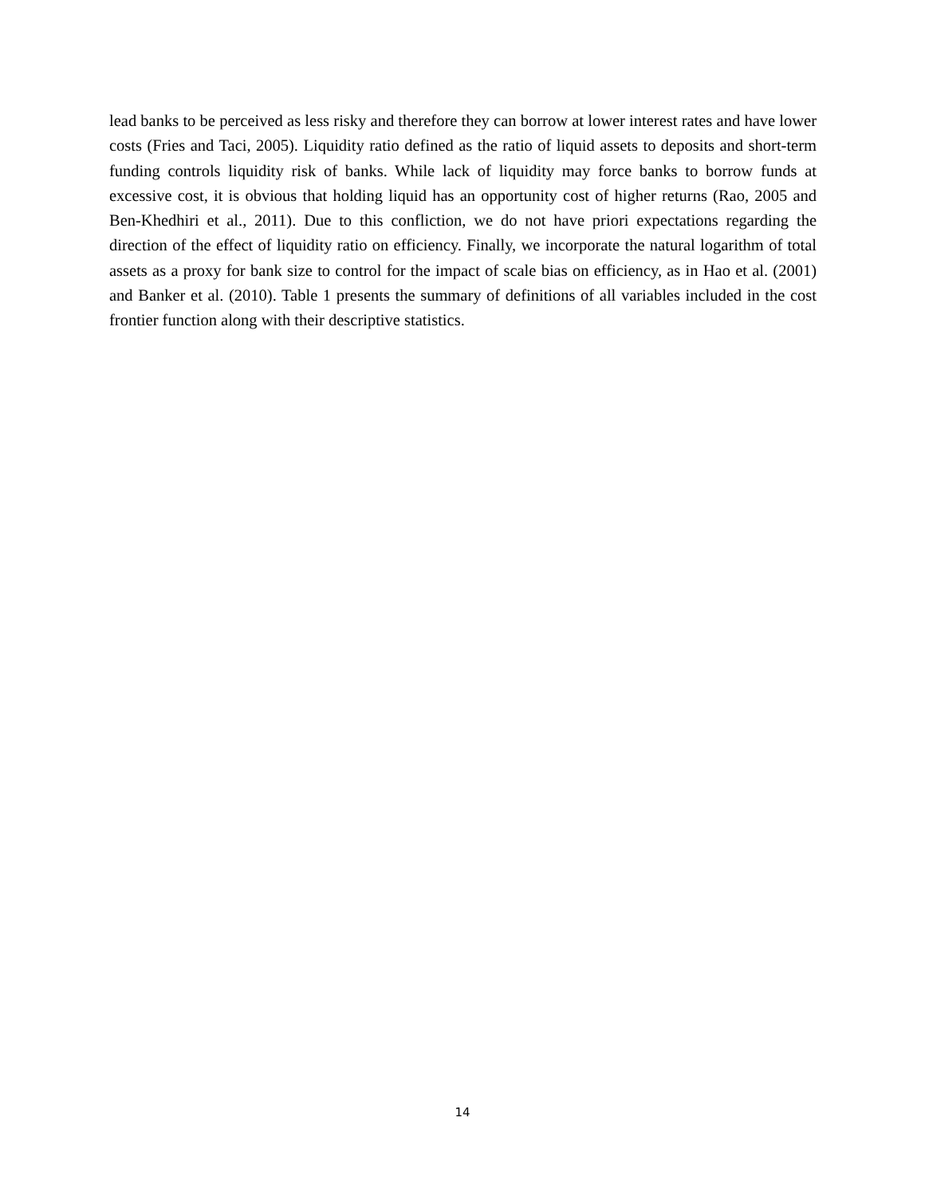lead banks to be perceived as less risky and therefore they can borrow at lower interest rates and have lower costs (Fries and Taci, 2005). Liquidity ratio defined as the ratio of liquid assets to deposits and short-term funding controls liquidity risk of banks. While lack of liquidity may force banks to borrow funds at excessive cost, it is obvious that holding liquid has an opportunity cost of higher returns (Rao, 2005 and Ben-Khedhiri et al., 2011). Due to this confliction, we do not have priori expectations regarding the direction of the effect of liquidity ratio on efficiency. Finally, we incorporate the natural logarithm of total assets as a proxy for bank size to control for the impact of scale bias on efficiency, as in Hao et al. (2001) and Banker et al. (2010). Table 1 presents the summary of definitions of all variables included in the cost frontier function along with their descriptive statistics.
14